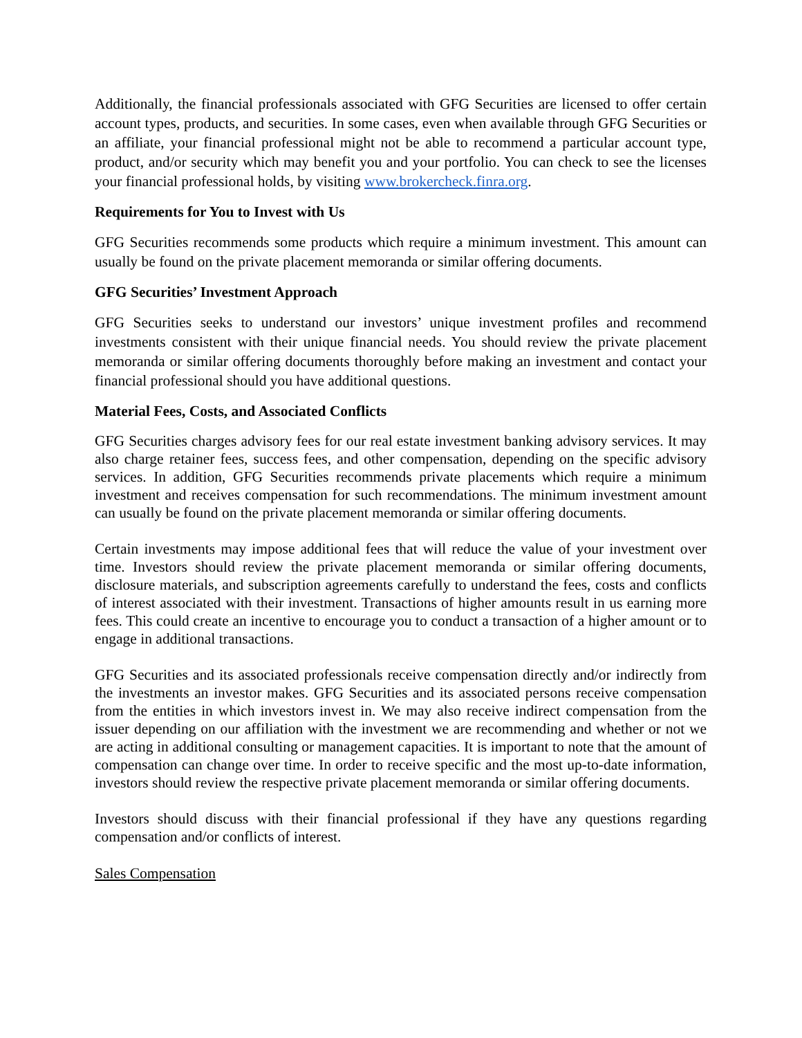Additionally, the financial professionals associated with GFG Securities are licensed to offer certain account types, products, and securities. In some cases, even when available through GFG Securities or an affiliate, your financial professional might not be able to recommend a particular account type, product, and/or security which may benefit you and your portfolio. You can check to see the licenses your financial professional holds, by visiting www.brokercheck.finra.org.
Requirements for You to Invest with Us
GFG Securities recommends some products which require a minimum investment. This amount can usually be found on the private placement memoranda or similar offering documents.
GFG Securities’ Investment Approach
GFG Securities seeks to understand our investors’ unique investment profiles and recommend investments consistent with their unique financial needs. You should review the private placement memoranda or similar offering documents thoroughly before making an investment and contact your financial professional should you have additional questions.
Material Fees, Costs, and Associated Conflicts
GFG Securities charges advisory fees for our real estate investment banking advisory services. It may also charge retainer fees, success fees, and other compensation, depending on the specific advisory services. In addition, GFG Securities recommends private placements which require a minimum investment and receives compensation for such recommendations. The minimum investment amount can usually be found on the private placement memoranda or similar offering documents.
Certain investments may impose additional fees that will reduce the value of your investment over time. Investors should review the private placement memoranda or similar offering documents, disclosure materials, and subscription agreements carefully to understand the fees, costs and conflicts of interest associated with their investment. Transactions of higher amounts result in us earning more fees. This could create an incentive to encourage you to conduct a transaction of a higher amount or to engage in additional transactions.
GFG Securities and its associated professionals receive compensation directly and/or indirectly from the investments an investor makes. GFG Securities and its associated persons receive compensation from the entities in which investors invest in. We may also receive indirect compensation from the issuer depending on our affiliation with the investment we are recommending and whether or not we are acting in additional consulting or management capacities. It is important to note that the amount of compensation can change over time. In order to receive specific and the most up-to-date information, investors should review the respective private placement memoranda or similar offering documents.
Investors should discuss with their financial professional if they have any questions regarding compensation and/or conflicts of interest.
Sales Compensation